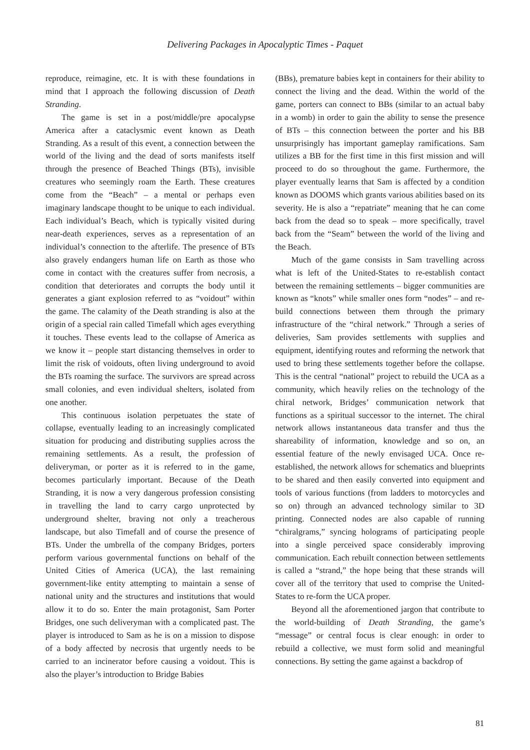Delivering Packages in Apocalyptic Times - Paquet
reproduce, reimagine, etc. It is with these foundations in mind that I approach the following discussion of Death Stranding.
The game is set in a post/middle/pre apocalypse America after a cataclysmic event known as Death Stranding. As a result of this event, a connection between the world of the living and the dead of sorts manifests itself through the presence of Beached Things (BTs), invisible creatures who seemingly roam the Earth. These creatures come from the “Beach” – a mental or perhaps even imaginary landscape thought to be unique to each individual. Each individual’s Beach, which is typically visited during near-death experiences, serves as a representation of an individual’s connection to the afterlife. The presence of BTs also gravely endangers human life on Earth as those who come in contact with the creatures suffer from necrosis, a condition that deteriorates and corrupts the body until it generates a giant explosion referred to as “voidout” within the game. The calamity of the Death stranding is also at the origin of a special rain called Timefall which ages everything it touches. These events lead to the collapse of America as we know it – people start distancing themselves in order to limit the risk of voidouts, often living underground to avoid the BTs roaming the surface. The survivors are spread across small colonies, and even individual shelters, isolated from one another.
This continuous isolation perpetuates the state of collapse, eventually leading to an increasingly complicated situation for producing and distributing supplies across the remaining settlements. As a result, the profession of deliveryman, or porter as it is referred to in the game, becomes particularly important. Because of the Death Stranding, it is now a very dangerous profession consisting in travelling the land to carry cargo unprotected by underground shelter, braving not only a treacherous landscape, but also Timefall and of course the presence of BTs. Under the umbrella of the company Bridges, porters perform various governmental functions on behalf of the United Cities of America (UCA), the last remaining government-like entity attempting to maintain a sense of national unity and the structures and institutions that would allow it to do so. Enter the main protagonist, Sam Porter Bridges, one such deliveryman with a complicated past. The player is introduced to Sam as he is on a mission to dispose of a body affected by necrosis that urgently needs to be carried to an incinerator before causing a voidout. This is also the player’s introduction to Bridge Babies
(BBs), premature babies kept in containers for their ability to connect the living and the dead. Within the world of the game, porters can connect to BBs (similar to an actual baby in a womb) in order to gain the ability to sense the presence of BTs – this connection between the porter and his BB unsurprisingly has important gameplay ramifications. Sam utilizes a BB for the first time in this first mission and will proceed to do so throughout the game. Furthermore, the player eventually learns that Sam is affected by a condition known as DOOMS which grants various abilities based on its severity. He is also a “repatriate” meaning that he can come back from the dead so to speak – more specifically, travel back from the “Seam” between the world of the living and the Beach.
Much of the game consists in Sam travelling across what is left of the United-States to re-establish contact between the remaining settlements – bigger communities are known as “knots” while smaller ones form “nodes” – and re-build connections between them through the primary infrastructure of the “chiral network.” Through a series of deliveries, Sam provides settlements with supplies and equipment, identifying routes and reforming the network that used to bring these settlements together before the collapse. This is the central “national” project to rebuild the UCA as a community, which heavily relies on the technology of the chiral network, Bridges’ communication network that functions as a spiritual successor to the internet. The chiral network allows instantaneous data transfer and thus the shareability of information, knowledge and so on, an essential feature of the newly envisaged UCA. Once re-established, the network allows for schematics and blueprints to be shared and then easily converted into equipment and tools of various functions (from ladders to motorcycles and so on) through an advanced technology similar to 3D printing. Connected nodes are also capable of running “chiralgrams,” syncing holograms of participating people into a single perceived space considerably improving communication. Each rebuilt connection between settlements is called a “strand,” the hope being that these strands will cover all of the territory that used to comprise the United-States to re-form the UCA proper.
Beyond all the aforementioned jargon that contribute to the world-building of Death Stranding, the game’s “message” or central focus is clear enough: in order to rebuild a collective, we must form solid and meaningful connections. By setting the game against a backdrop of
81